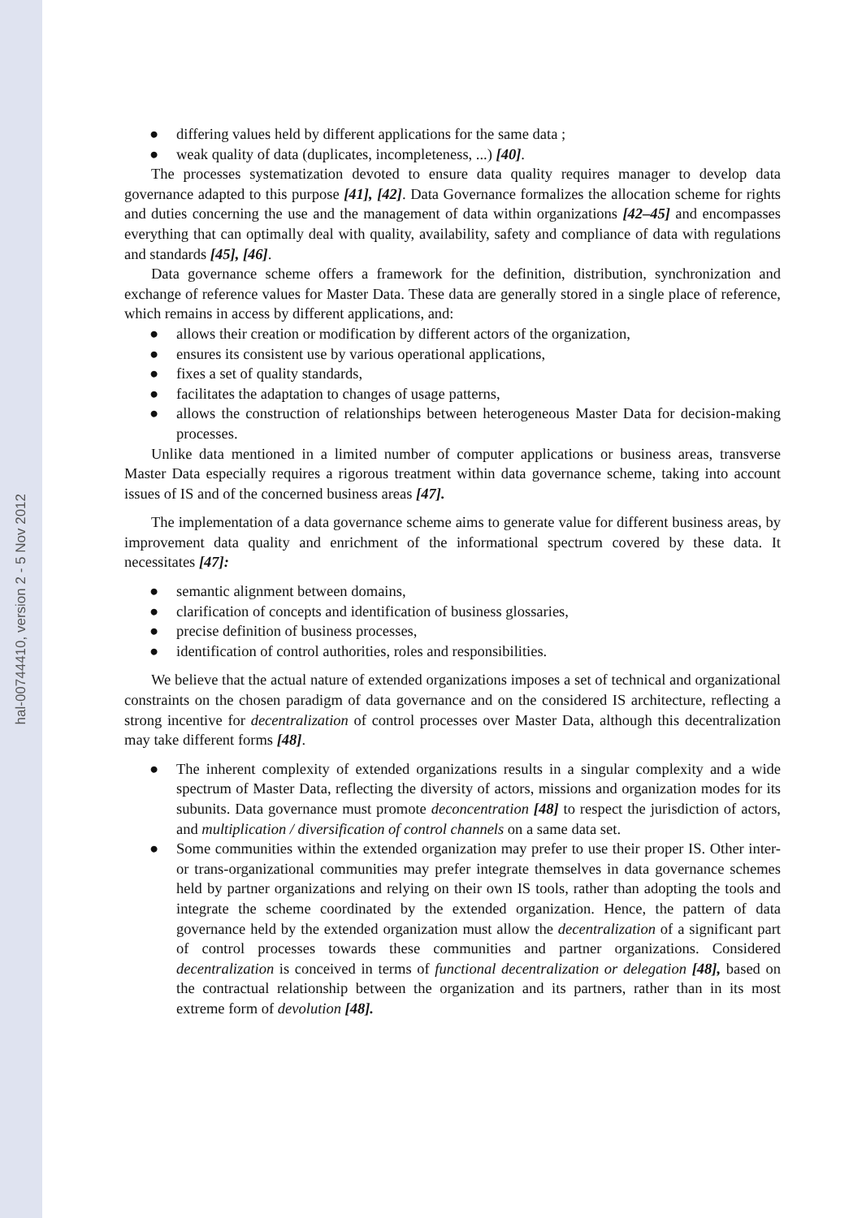hal-00744410, version 2 - 5 Nov 2012
● differing values held by different applications for the same data ;
● weak quality of data (duplicates, incompleteness, ...) [40].
The processes systematization devoted to ensure data quality requires manager to develop data governance adapted to this purpose [41], [42]. Data Governance formalizes the allocation scheme for rights and duties concerning the use and the management of data within organizations [42–45] and encompasses everything that can optimally deal with quality, availability, safety and compliance of data with regulations and standards [45], [46].
Data governance scheme offers a framework for the definition, distribution, synchronization and exchange of reference values for Master Data. These data are generally stored in a single place of reference, which remains in access by different applications, and:
● allows their creation or modification by different actors of the organization,
● ensures its consistent use by various operational applications,
● fixes a set of quality standards,
● facilitates the adaptation to changes of usage patterns,
● allows the construction of relationships between heterogeneous Master Data for decision-making processes.
Unlike data mentioned in a limited number of computer applications or business areas, transverse Master Data especially requires a rigorous treatment within data governance scheme, taking into account issues of IS and of the concerned business areas [47].
The implementation of a data governance scheme aims to generate value for different business areas, by improvement data quality and enrichment of the informational spectrum covered by these data. It necessitates [47]:
● semantic alignment between domains,
● clarification of concepts and identification of business glossaries,
● precise definition of business processes,
● identification of control authorities, roles and responsibilities.
We believe that the actual nature of extended organizations imposes a set of technical and organizational constraints on the chosen paradigm of data governance and on the considered IS architecture, reflecting a strong incentive for decentralization of control processes over Master Data, although this decentralization may take different forms [48].
● The inherent complexity of extended organizations results in a singular complexity and a wide spectrum of Master Data, reflecting the diversity of actors, missions and organization modes for its subunits. Data governance must promote deconcentration [48] to respect the jurisdiction of actors, and multiplication / diversification of control channels on a same data set.
● Some communities within the extended organization may prefer to use their proper IS. Other inter- or trans-organizational communities may prefer integrate themselves in data governance schemes held by partner organizations and relying on their own IS tools, rather than adopting the tools and integrate the scheme coordinated by the extended organization. Hence, the pattern of data governance held by the extended organization must allow the decentralization of a significant part of control processes towards these communities and partner organizations. Considered decentralization is conceived in terms of functional decentralization or delegation [48], based on the contractual relationship between the organization and its partners, rather than in its most extreme form of devolution [48].